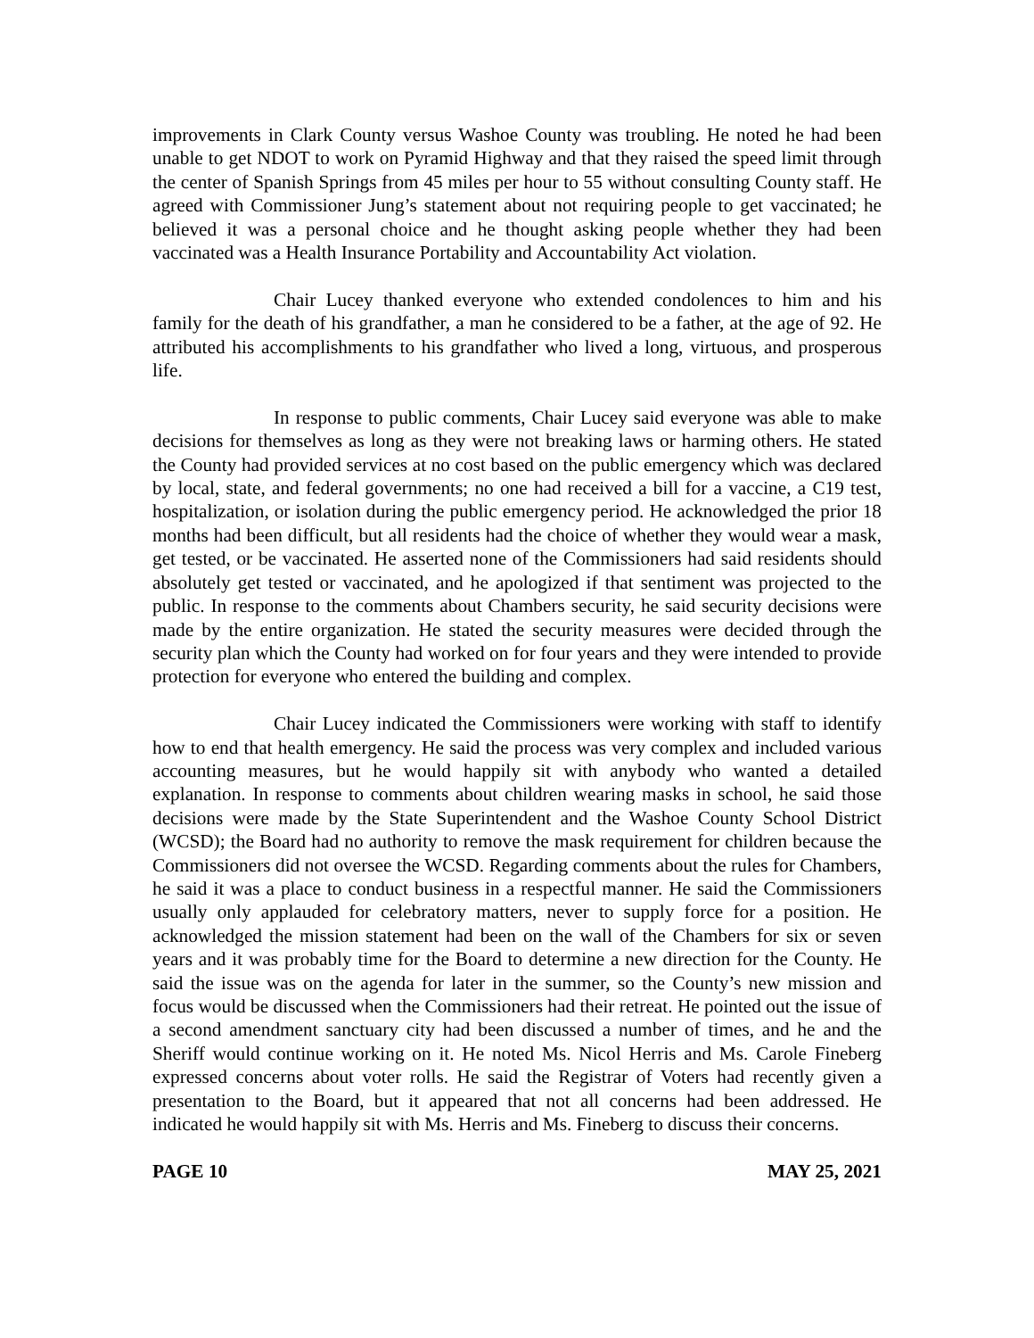improvements in Clark County versus Washoe County was troubling. He noted he had been unable to get NDOT to work on Pyramid Highway and that they raised the speed limit through the center of Spanish Springs from 45 miles per hour to 55 without consulting County staff. He agreed with Commissioner Jung’s statement about not requiring people to get vaccinated; he believed it was a personal choice and he thought asking people whether they had been vaccinated was a Health Insurance Portability and Accountability Act violation.
Chair Lucey thanked everyone who extended condolences to him and his family for the death of his grandfather, a man he considered to be a father, at the age of 92. He attributed his accomplishments to his grandfather who lived a long, virtuous, and prosperous life.
In response to public comments, Chair Lucey said everyone was able to make decisions for themselves as long as they were not breaking laws or harming others. He stated the County had provided services at no cost based on the public emergency which was declared by local, state, and federal governments; no one had received a bill for a vaccine, a C19 test, hospitalization, or isolation during the public emergency period. He acknowledged the prior 18 months had been difficult, but all residents had the choice of whether they would wear a mask, get tested, or be vaccinated. He asserted none of the Commissioners had said residents should absolutely get tested or vaccinated, and he apologized if that sentiment was projected to the public. In response to the comments about Chambers security, he said security decisions were made by the entire organization. He stated the security measures were decided through the security plan which the County had worked on for four years and they were intended to provide protection for everyone who entered the building and complex.
Chair Lucey indicated the Commissioners were working with staff to identify how to end that health emergency. He said the process was very complex and included various accounting measures, but he would happily sit with anybody who wanted a detailed explanation. In response to comments about children wearing masks in school, he said those decisions were made by the State Superintendent and the Washoe County School District (WCSD); the Board had no authority to remove the mask requirement for children because the Commissioners did not oversee the WCSD. Regarding comments about the rules for Chambers, he said it was a place to conduct business in a respectful manner. He said the Commissioners usually only applauded for celebratory matters, never to supply force for a position. He acknowledged the mission statement had been on the wall of the Chambers for six or seven years and it was probably time for the Board to determine a new direction for the County. He said the issue was on the agenda for later in the summer, so the County’s new mission and focus would be discussed when the Commissioners had their retreat. He pointed out the issue of a second amendment sanctuary city had been discussed a number of times, and he and the Sheriff would continue working on it. He noted Ms. Nicol Herris and Ms. Carole Fineberg expressed concerns about voter rolls. He said the Registrar of Voters had recently given a presentation to the Board, but it appeared that not all concerns had been addressed. He indicated he would happily sit with Ms. Herris and Ms. Fineberg to discuss their concerns.
PAGE 10 MAY 25, 2021